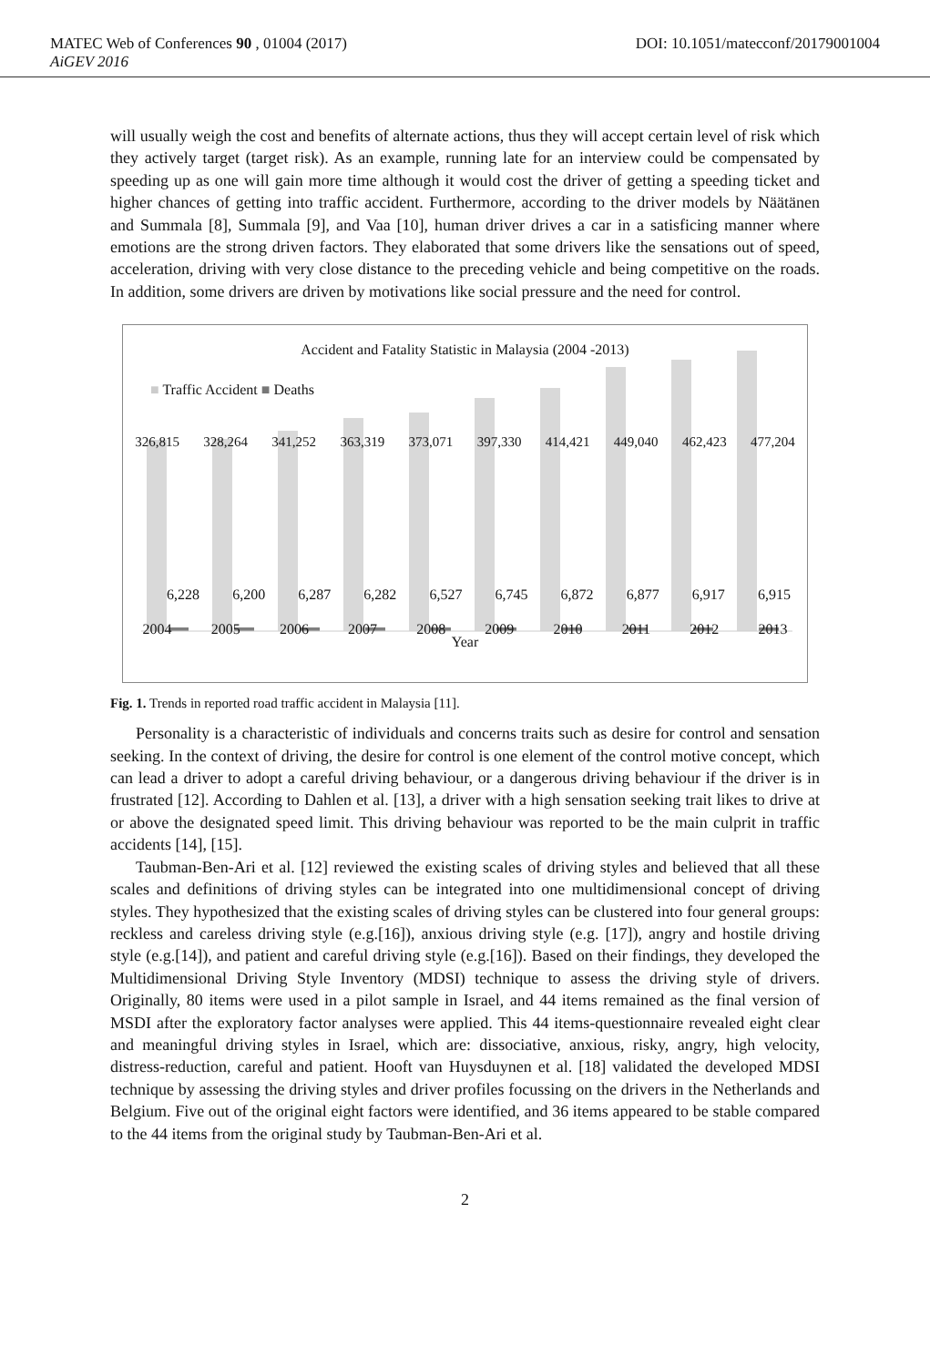MATEC Web of Conferences 90 , 01004 (2017) DOI: 10.1051/matecconf/20179001004
AiGEV 2016
will usually weigh the cost and benefits of alternate actions, thus they will accept certain level of risk which they actively target (target risk). As an example, running late for an interview could be compensated by speeding up as one will gain more time although it would cost the driver of getting a speeding ticket and higher chances of getting into traffic accident. Furthermore, according to the driver models by Näätänen and Summala [8], Summala [9], and Vaa [10], human driver drives a car in a satisficing manner where emotions are the strong driven factors. They elaborated that some drivers like the sensations out of speed, acceleration, driving with very close distance to the preceding vehicle and being competitive on the roads. In addition, some drivers are driven by motivations like social pressure and the need for control.
Accident and Fatality Statistic in Malaysia (2004 -2013)
■ Traffic Accident ■ Deaths
326,815 328,264 341,252 363,319 373,071 397,330 414,421 449,040 462,423 477,204
6,228 6,200 6,287 6,282 6,527 6,745 6,872 6,877 6,917 6,915
2004 2005 2006 2007 2008 2009 2010 2011 2012 2013
Year
Fig. 1. Trends in reported road traffic accident in Malaysia [11].
Personality is a characteristic of individuals and concerns traits such as desire for control and sensation seeking. In the context of driving, the desire for control is one element of the control motive concept, which can lead a driver to adopt a careful driving behaviour, or a dangerous driving behaviour if the driver is in frustrated [12]. According to Dahlen et al. [13], a driver with a high sensation seeking trait likes to drive at or above the designated speed limit. This driving behaviour was reported to be the main culprit in traffic accidents [14], [15].
Taubman-Ben-Ari et al. [12] reviewed the existing scales of driving styles and believed that all these scales and definitions of driving styles can be integrated into one multidimensional concept of driving styles. They hypothesized that the existing scales of driving styles can be clustered into four general groups: reckless and careless driving style (e.g.[16]), anxious driving style (e.g. [17]), angry and hostile driving style (e.g.[14]), and patient and careful driving style (e.g.[16]). Based on their findings, they developed the Multidimensional Driving Style Inventory (MDSI) technique to assess the driving style of drivers. Originally, 80 items were used in a pilot sample in Israel, and 44 items remained as the final version of MSDI after the exploratory factor analyses were applied. This 44 items-questionnaire revealed eight clear and meaningful driving styles in Israel, which are: dissociative, anxious, risky, angry, high velocity, distress-reduction, careful and patient. Hooft van Huysduynen et al. [18] validated the developed MDSI technique by assessing the driving styles and driver profiles focussing on the drivers in the Netherlands and Belgium. Five out of the original eight factors were identified, and 36 items appeared to be stable compared to the 44 items from the original study by Taubman-Ben-Ari et al.
2